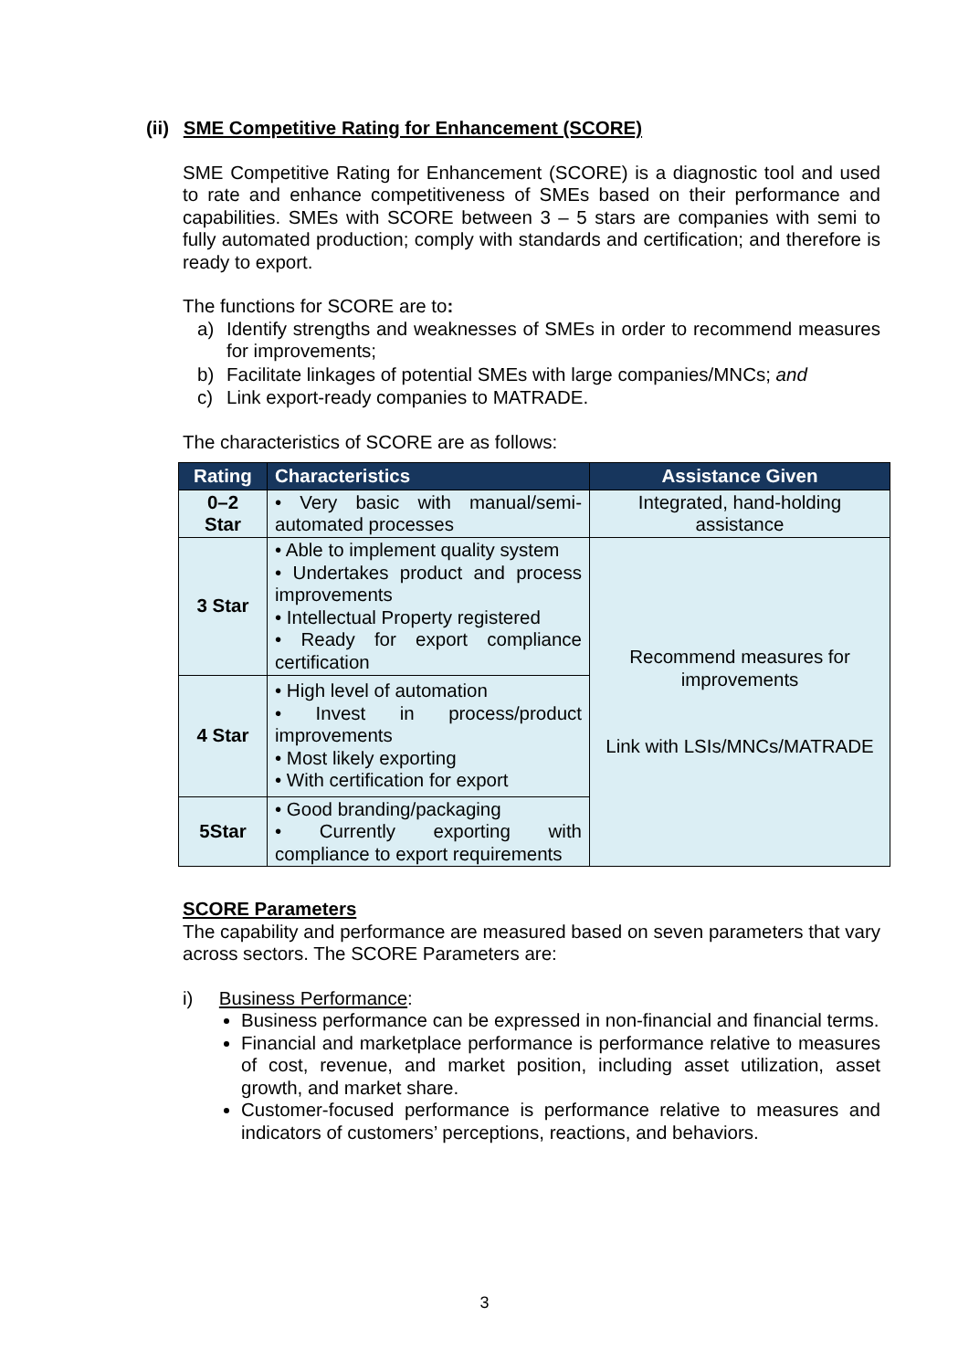(ii) SME Competitive Rating for Enhancement (SCORE)
SME Competitive Rating for Enhancement (SCORE) is a diagnostic tool and used to rate and enhance competitiveness of SMEs based on their performance and capabilities. SMEs with SCORE between 3 – 5 stars are companies with semi to fully automated production; comply with standards and certification; and therefore is ready to export.
The functions for SCORE are to:
a) Identify strengths and weaknesses of SMEs in order to recommend measures for improvements;
b) Facilitate linkages of potential SMEs with large companies/MNCs; and
c) Link export-ready companies to MATRADE.
The characteristics of SCORE are as follows:
| Rating | Characteristics | Assistance Given |
| --- | --- | --- |
| 0–2 Star | • Very basic with manual/semi-automated processes | Integrated, hand-holding assistance |
| 3 Star | • Able to implement quality system • Undertakes product and process improvements • Intellectual Property registered • Ready for export compliance certification | Recommend measures for improvements Link with LSIs/MNCs/MATRADE |
| 4 Star | • High level of automation • Invest in process/product improvements • Most likely exporting • With certification for export | |
| 5Star | • Good branding/packaging • Currently exporting with compliance to export requirements | |
SCORE Parameters
The capability and performance are measured based on seven parameters that vary across sectors. The SCORE Parameters are:
i) Business Performance:
Business performance can be expressed in non-financial and financial terms.
Financial and marketplace performance is performance relative to measures of cost, revenue, and market position, including asset utilization, asset growth, and market share.
Customer-focused performance is performance relative to measures and indicators of customers’ perceptions, reactions, and behaviors.
3